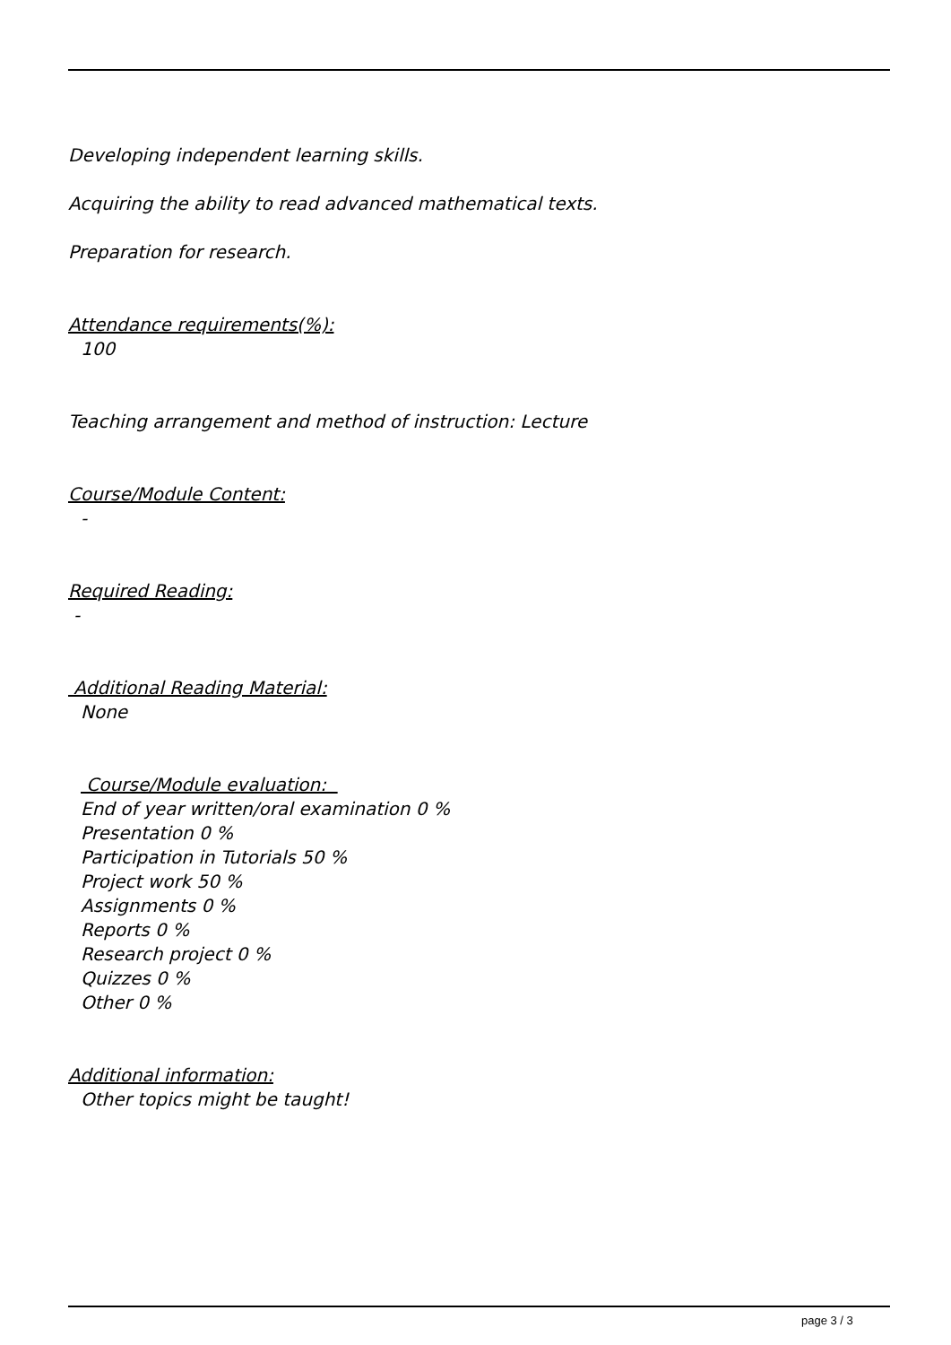Developing independent learning skills.
Acquiring the ability to read advanced mathematical texts.
Preparation for research.
Attendance requirements(%):
100
Teaching arrangement and method of instruction: Lecture
Course/Module Content:
-
Required Reading:
-
Additional Reading Material:
None
Course/Module evaluation:
End of year written/oral examination 0 %
Presentation 0 %
Participation in Tutorials 50 %
Project work 50 %
Assignments 0 %
Reports 0 %
Research project 0 %
Quizzes 0 %
Other 0 %
Additional information:
Other topics might be taught!
page 3 / 3